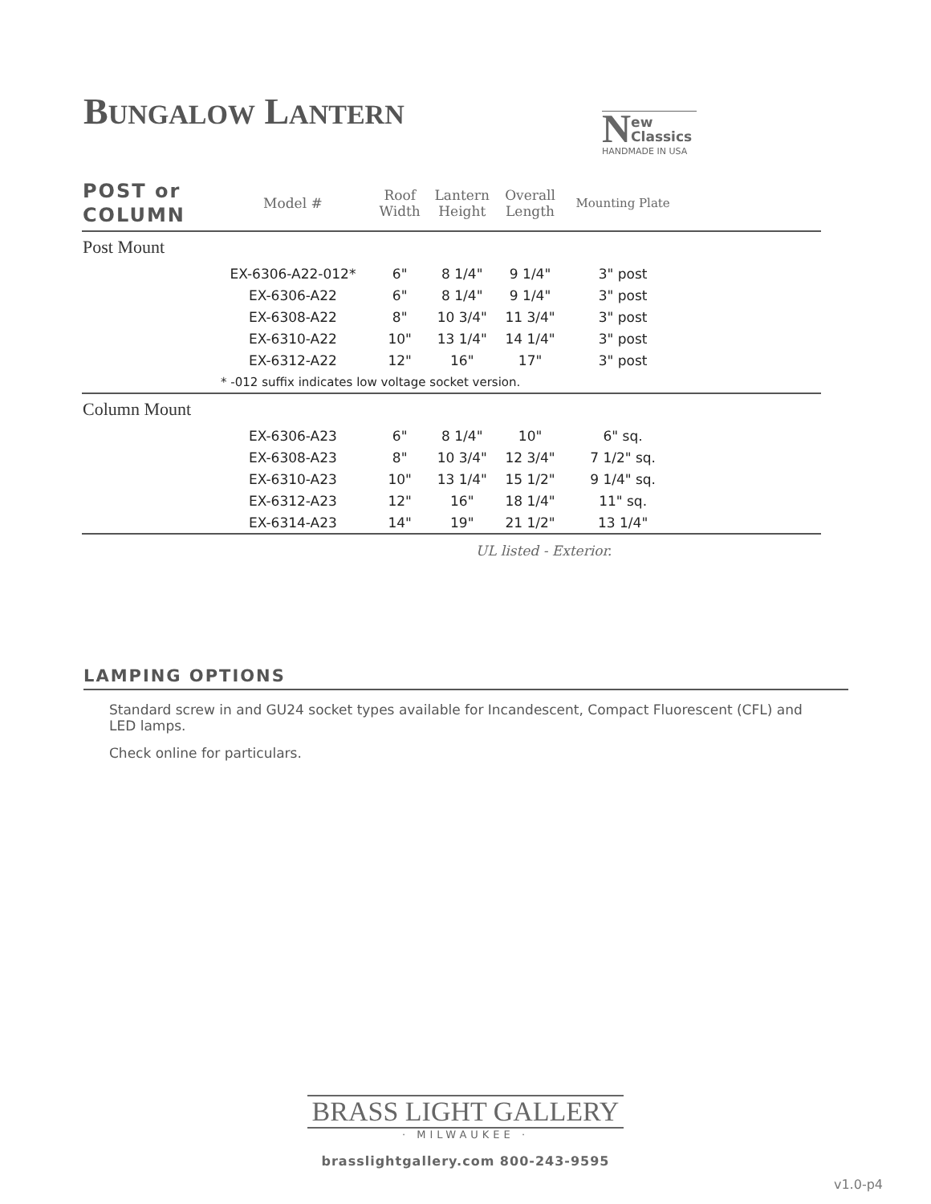BUNGALOW LANTERN
N
ew
Classics
HANDMADE IN USA
| POST or COLUMN | Model # | Roof Width | Lantern Height | Overall Length | Mounting Plate | |
| --- | --- | --- | --- | --- | --- | --- |
| Post Mount | | | | | | |
| | EX-6306-A22-012* | 6" | 8 1/4" | 9 1/4" | 3" post | |
| | EX-6306-A22 | 6" | 8 1/4" | 9 1/4" | 3" post | |
| | EX-6308-A22 | 8" | 10 3/4" | 11 3/4" | 3" post | |
| | EX-6310-A22 | 10" | 13 1/4" | 14 1/4" | 3" post | |
| | EX-6312-A22 | 12" | 16" | 17" | 3" post | |
| | * -012 suffix indicates low voltage socket version. | | | | | |
| Column Mount | | | | | | |
| | EX-6306-A23 | 6" | 8 1/4" | 10" | 6" sq. | |
| | EX-6308-A23 | 8" | 10 3/4" | 12 3/4" | 7 1/2" sq. | |
| | EX-6310-A23 | 10" | 13 1/4" | 15 1/2" | 9 1/4" sq. | |
| | EX-6312-A23 | 12" | 16" | 18 1/4" | 11" sq. | |
| | EX-6314-A23 | 14" | 19" | 21 1/2" | 13 1/4" | |
UL listed - Exterior.
LAMPING OPTIONS
Standard screw in and GU24 socket types available for Incandescent, Compact Fluorescent (CFL) and LED lamps.
Check online for particulars.
BRASS LIGHT GALLERY
· MILWAUKEE ·
brasslightgallery.com 800-243-9595
v1.0-p4